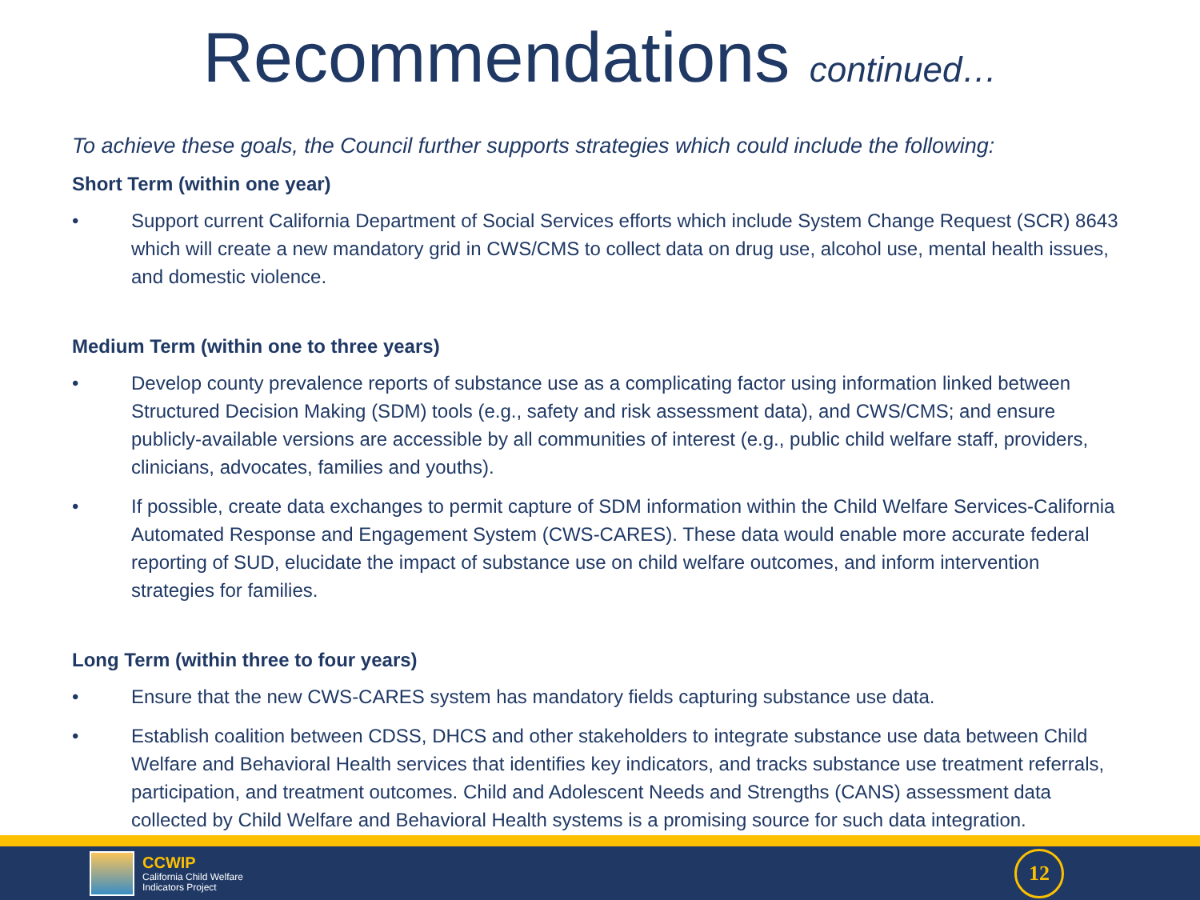Recommendations continued…
To achieve these goals, the Council further supports strategies which could include the following:
Short Term (within one year)
• Support current California Department of Social Services efforts which include System Change Request (SCR) 8643 which will create a new mandatory grid in CWS/CMS to collect data on drug use, alcohol use, mental health issues, and domestic violence.
Medium Term (within one to three years)
• Develop county prevalence reports of substance use as a complicating factor using information linked between Structured Decision Making (SDM) tools (e.g., safety and risk assessment data), and CWS/CMS; and ensure publicly-available versions are accessible by all communities of interest (e.g., public child welfare staff, providers, clinicians, advocates, families and youths).
• If possible, create data exchanges to permit capture of SDM information within the Child Welfare Services-California Automated Response and Engagement System (CWS-CARES). These data would enable more accurate federal reporting of SUD, elucidate the impact of substance use on child welfare outcomes, and inform intervention strategies for families.
Long Term (within three to four years)
• Ensure that the new CWS-CARES system has mandatory fields capturing substance use data.
• Establish coalition between CDSS, DHCS and other stakeholders to integrate substance use data between Child Welfare and Behavioral Health services that identifies key indicators, and tracks substance use treatment referrals, participation, and treatment outcomes. Child and Adolescent Needs and Strengths (CANS) assessment data collected by Child Welfare and Behavioral Health systems is a promising source for such data integration.
CCWIP
California Child Welfare
Indicators Project
12